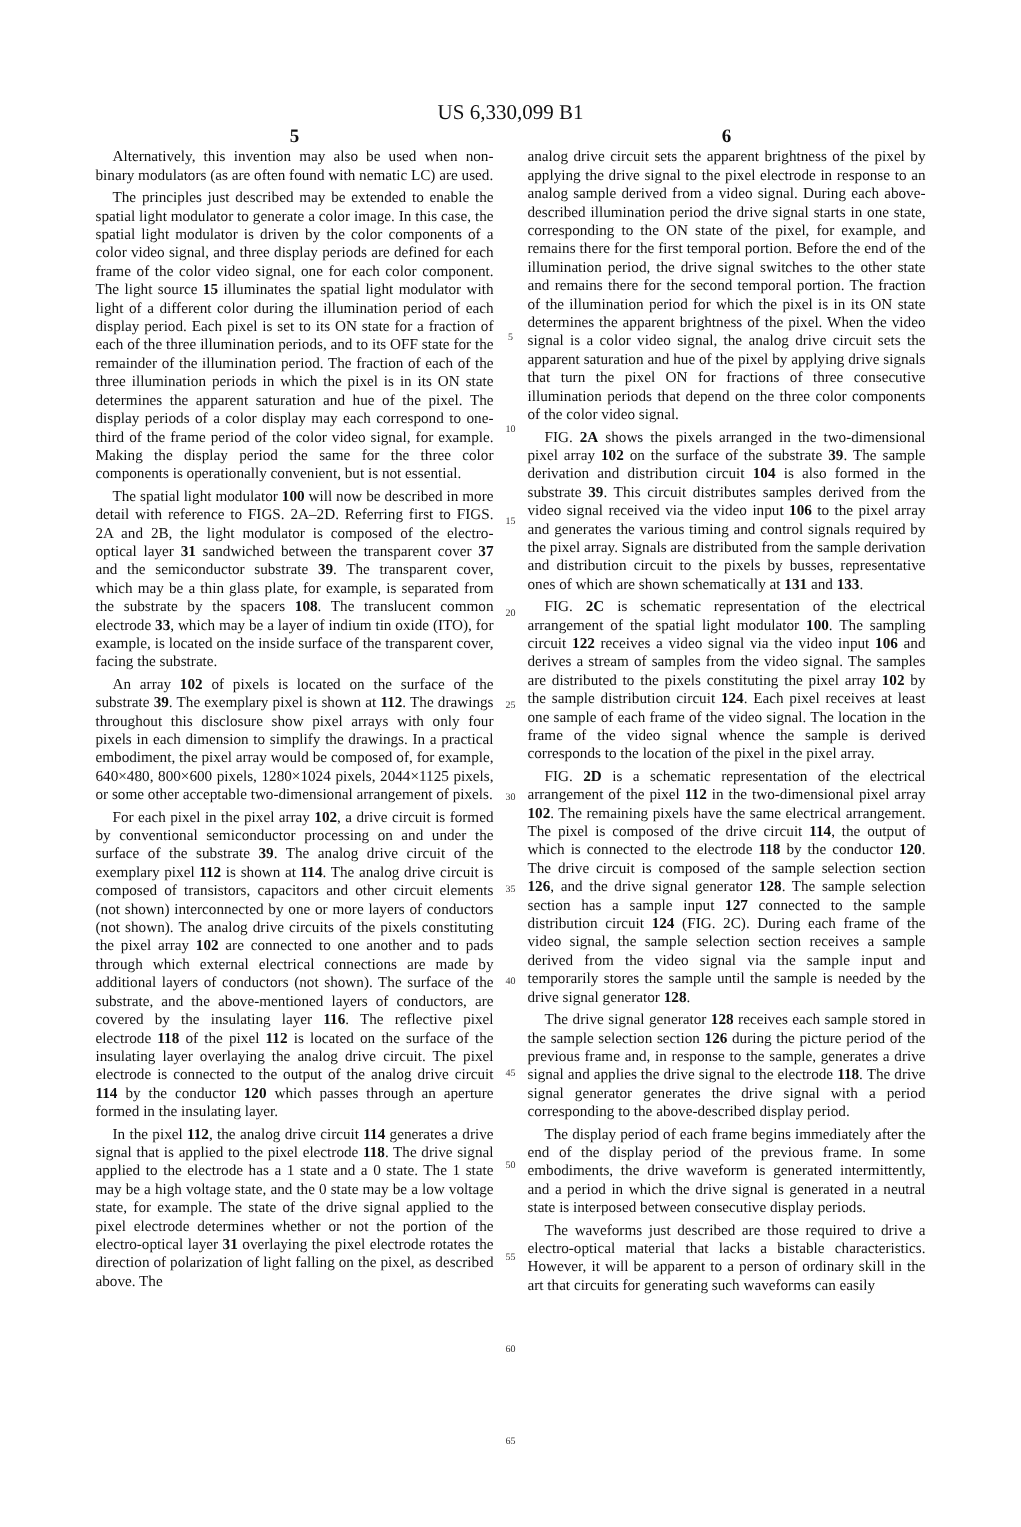US 6,330,099 B1
5
Alternatively, this invention may also be used when non-binary modulators (as are often found with nematic LC) are used.
The principles just described may be extended to enable the spatial light modulator to generate a color image. In this case, the spatial light modulator is driven by the color components of a color video signal, and three display periods are defined for each frame of the color video signal, one for each color component. The light source 15 illuminates the spatial light modulator with light of a different color during the illumination period of each display period. Each pixel is set to its ON state for a fraction of each of the three illumination periods, and to its OFF state for the remainder of the illumination period. The fraction of each of the three illumination periods in which the pixel is in its ON state determines the apparent saturation and hue of the pixel. The display periods of a color display may each correspond to one-third of the frame period of the color video signal, for example. Making the display period the same for the three color components is operationally convenient, but is not essential.
The spatial light modulator 100 will now be described in more detail with reference to FIGS. 2A–2D. Referring first to FIGS. 2A and 2B, the light modulator is composed of the electro-optical layer 31 sandwiched between the transparent cover 37 and the semiconductor substrate 39. The transparent cover, which may be a thin glass plate, for example, is separated from the substrate by the spacers 108. The translucent common electrode 33, which may be a layer of indium tin oxide (ITO), for example, is located on the inside surface of the transparent cover, facing the substrate.
An array 102 of pixels is located on the surface of the substrate 39. The exemplary pixel is shown at 112. The drawings throughout this disclosure show pixel arrays with only four pixels in each dimension to simplify the drawings. In a practical embodiment, the pixel array would be composed of, for example, 640×480, 800×600 pixels, 1280×1024 pixels, 2044×1125 pixels, or some other acceptable two-dimensional arrangement of pixels.
For each pixel in the pixel array 102, a drive circuit is formed by conventional semiconductor processing on and under the surface of the substrate 39. The analog drive circuit of the exemplary pixel 112 is shown at 114. The analog drive circuit is composed of transistors, capacitors and other circuit elements (not shown) interconnected by one or more layers of conductors (not shown). The analog drive circuits of the pixels constituting the pixel array 102 are connected to one another and to pads through which external electrical connections are made by additional layers of conductors (not shown). The surface of the substrate, and the above-mentioned layers of conductors, are covered by the insulating layer 116. The reflective pixel electrode 118 of the pixel 112 is located on the surface of the insulating layer overlaying the analog drive circuit. The pixel electrode is connected to the output of the analog drive circuit 114 by the conductor 120 which passes through an aperture formed in the insulating layer.
In the pixel 112, the analog drive circuit 114 generates a drive signal that is applied to the pixel electrode 118. The drive signal applied to the electrode has a 1 state and a 0 state. The 1 state may be a high voltage state, and the 0 state may be a low voltage state, for example. The state of the drive signal applied to the pixel electrode determines whether or not the portion of the electro-optical layer 31 overlaying the pixel electrode rotates the direction of polarization of light falling on the pixel, as described above. The
5
10
15
20
25
30
35
40
45
50
55
60
65
6
analog drive circuit sets the apparent brightness of the pixel by applying the drive signal to the pixel electrode in response to an analog sample derived from a video signal. During each above-described illumination period the drive signal starts in one state, corresponding to the ON state of the pixel, for example, and remains there for the first temporal portion. Before the end of the illumination period, the drive signal switches to the other state and remains there for the second temporal portion. The fraction of the illumination period for which the pixel is in its ON state determines the apparent brightness of the pixel. When the video signal is a color video signal, the analog drive circuit sets the apparent saturation and hue of the pixel by applying drive signals that turn the pixel ON for fractions of three consecutive illumination periods that depend on the three color components of the color video signal.
FIG. 2A shows the pixels arranged in the two-dimensional pixel array 102 on the surface of the substrate 39. The sample derivation and distribution circuit 104 is also formed in the substrate 39. This circuit distributes samples derived from the video signal received via the video input 106 to the pixel array and generates the various timing and control signals required by the pixel array. Signals are distributed from the sample derivation and distribution circuit to the pixels by busses, representative ones of which are shown schematically at 131 and 133.
FIG. 2C is schematic representation of the electrical arrangement of the spatial light modulator 100. The sampling circuit 122 receives a video signal via the video input 106 and derives a stream of samples from the video signal. The samples are distributed to the pixels constituting the pixel array 102 by the sample distribution circuit 124. Each pixel receives at least one sample of each frame of the video signal. The location in the frame of the video signal whence the sample is derived corresponds to the location of the pixel in the pixel array.
FIG. 2D is a schematic representation of the electrical arrangement of the pixel 112 in the two-dimensional pixel array 102. The remaining pixels have the same electrical arrangement. The pixel is composed of the drive circuit 114, the output of which is connected to the electrode 118 by the conductor 120. The drive circuit is composed of the sample selection section 126, and the drive signal generator 128. The sample selection section has a sample input 127 connected to the sample distribution circuit 124 (FIG. 2C). During each frame of the video signal, the sample selection section receives a sample derived from the video signal via the sample input and temporarily stores the sample until the sample is needed by the drive signal generator 128.
The drive signal generator 128 receives each sample stored in the sample selection section 126 during the picture period of the previous frame and, in response to the sample, generates a drive signal and applies the drive signal to the electrode 118. The drive signal generator generates the drive signal with a period corresponding to the above-described display period.
The display period of each frame begins immediately after the end of the display period of the previous frame. In some embodiments, the drive waveform is generated intermittently, and a period in which the drive signal is generated in a neutral state is interposed between consecutive display periods.
The waveforms just described are those required to drive a electro-optical material that lacks a bistable characteristics. However, it will be apparent to a person of ordinary skill in the art that circuits for generating such waveforms can easily